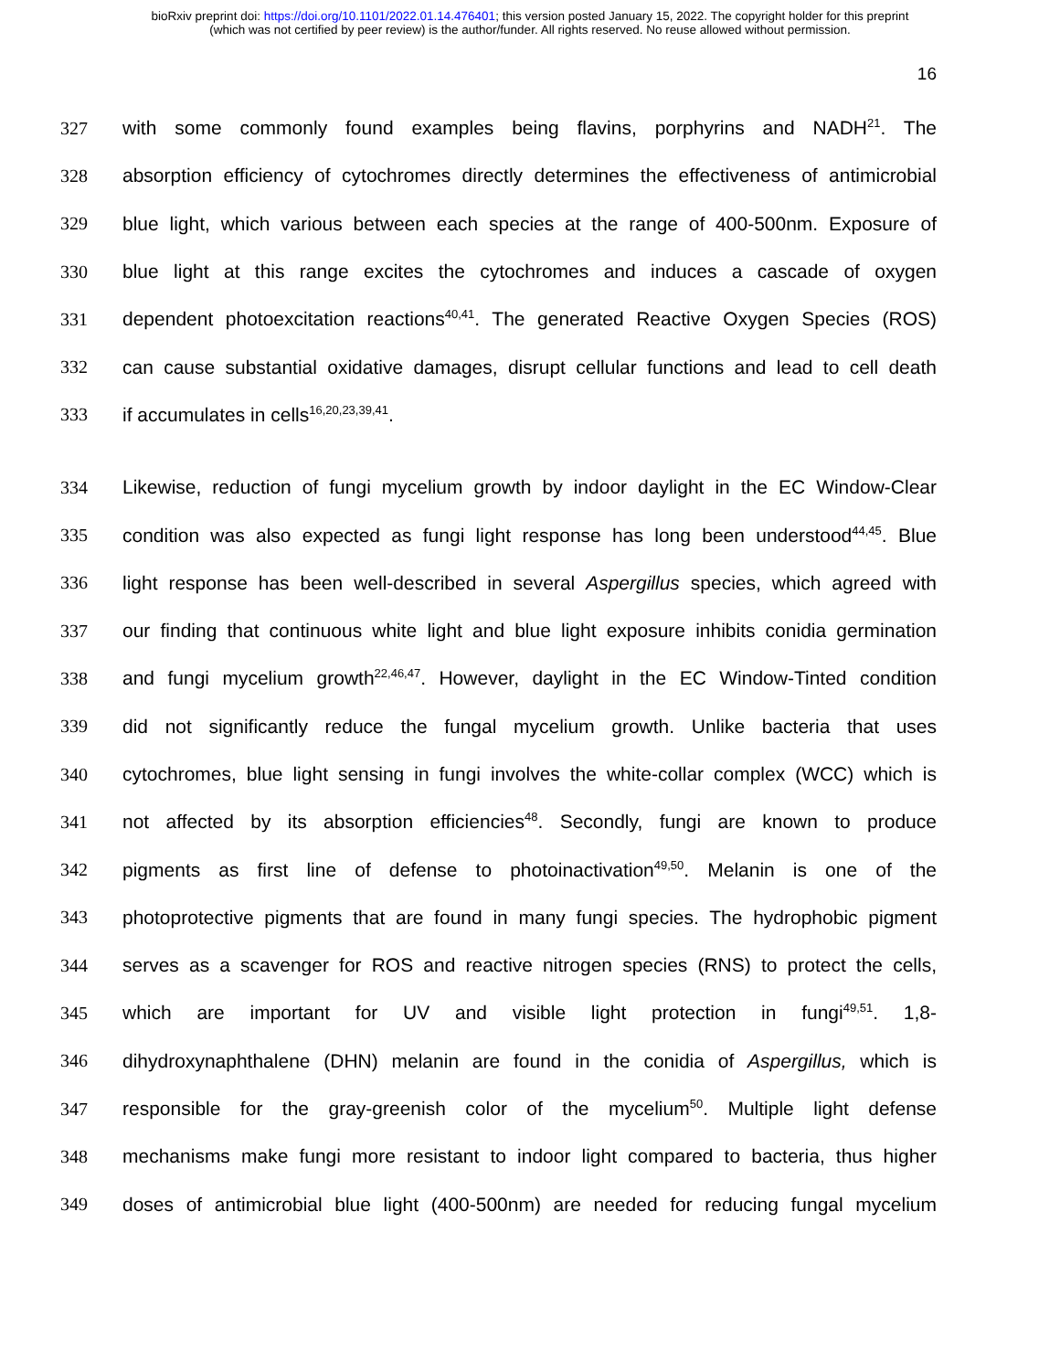bioRxiv preprint doi: https://doi.org/10.1101/2022.01.14.476401; this version posted January 15, 2022. The copyright holder for this preprint
(which was not certified by peer review) is the author/funder. All rights reserved. No reuse allowed without permission.
16
327 with some commonly found examples being flavins, porphyrins and NADH<sup>21</sup>. The
328 absorption efficiency of cytochromes directly determines the effectiveness of antimicrobial
329 blue light, which various between each species at the range of 400-500nm. Exposure of
330 blue light at this range excites the cytochromes and induces a cascade of oxygen
331 dependent photoexcitation reactions<sup>40,41</sup>. The generated Reactive Oxygen Species (ROS)
332 can cause substantial oxidative damages, disrupt cellular functions and lead to cell death
333 if accumulates in cells<sup>16,20,23,39,41</sup>.
334 Likewise, reduction of fungi mycelium growth by indoor daylight in the EC Window-Clear
335 condition was also expected as fungi light response has long been understood<sup>44,45</sup>. Blue
336 light response has been well-described in several Aspergillus species, which agreed with
337 our finding that continuous white light and blue light exposure inhibits conidia germination
338 and fungi mycelium growth<sup>22,46,47</sup>. However, daylight in the EC Window-Tinted condition
339 did not significantly reduce the fungal mycelium growth. Unlike bacteria that uses
340 cytochromes, blue light sensing in fungi involves the white-collar complex (WCC) which is
341 not affected by its absorption efficiencies<sup>48</sup>. Secondly, fungi are known to produce
342 pigments as first line of defense to photoinactivation<sup>49,50</sup>. Melanin is one of the
343 photoprotective pigments that are found in many fungi species. The hydrophobic pigment
344 serves as a scavenger for ROS and reactive nitrogen species (RNS) to protect the cells,
345 which are important for UV and visible light protection in fungi<sup>49,51</sup>. 1,8-
346 dihydroxynaphthalene (DHN) melanin are found in the conidia of Aspergillus, which is
347 responsible for the gray-greenish color of the mycelium<sup>50</sup>. Multiple light defense
348 mechanisms make fungi more resistant to indoor light compared to bacteria, thus higher
349 doses of antimicrobial blue light (400-500nm) are needed for reducing fungal mycelium